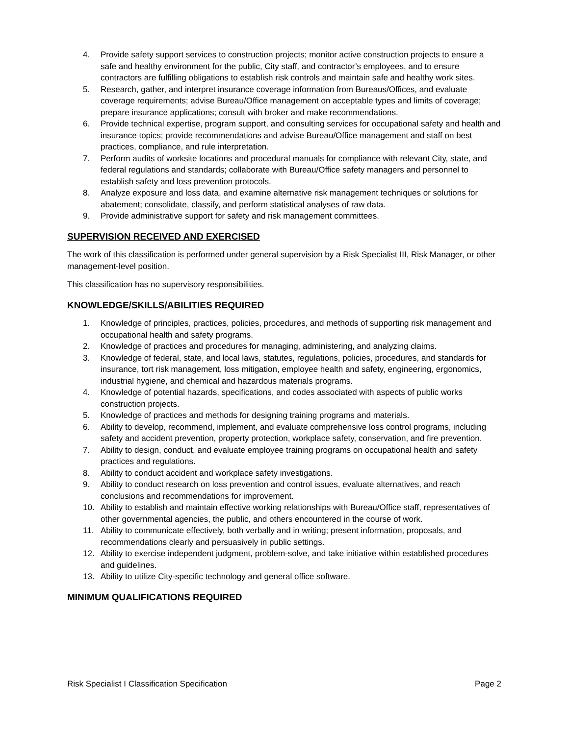4. Provide safety support services to construction projects; monitor active construction projects to ensure a safe and healthy environment for the public, City staff, and contractor’s employees, and to ensure contractors are fulfilling obligations to establish risk controls and maintain safe and healthy work sites.
5. Research, gather, and interpret insurance coverage information from Bureaus/Offices, and evaluate coverage requirements; advise Bureau/Office management on acceptable types and limits of coverage; prepare insurance applications; consult with broker and make recommendations.
6. Provide technical expertise, program support, and consulting services for occupational safety and health and insurance topics; provide recommendations and advise Bureau/Office management and staff on best practices, compliance, and rule interpretation.
7. Perform audits of worksite locations and procedural manuals for compliance with relevant City, state, and federal regulations and standards; collaborate with Bureau/Office safety managers and personnel to establish safety and loss prevention protocols.
8. Analyze exposure and loss data, and examine alternative risk management techniques or solutions for abatement; consolidate, classify, and perform statistical analyses of raw data.
9. Provide administrative support for safety and risk management committees.
SUPERVISION RECEIVED AND EXERCISED
The work of this classification is performed under general supervision by a Risk Specialist III, Risk Manager, or other management-level position.
This classification has no supervisory responsibilities.
KNOWLEDGE/SKILLS/ABILITIES REQUIRED
1. Knowledge of principles, practices, policies, procedures, and methods of supporting risk management and occupational health and safety programs.
2. Knowledge of practices and procedures for managing, administering, and analyzing claims.
3. Knowledge of federal, state, and local laws, statutes, regulations, policies, procedures, and standards for insurance, tort risk management, loss mitigation, employee health and safety, engineering, ergonomics, industrial hygiene, and chemical and hazardous materials programs.
4. Knowledge of potential hazards, specifications, and codes associated with aspects of public works construction projects.
5. Knowledge of practices and methods for designing training programs and materials.
6. Ability to develop, recommend, implement, and evaluate comprehensive loss control programs, including safety and accident prevention, property protection, workplace safety, conservation, and fire prevention.
7. Ability to design, conduct, and evaluate employee training programs on occupational health and safety practices and regulations.
8. Ability to conduct accident and workplace safety investigations.
9. Ability to conduct research on loss prevention and control issues, evaluate alternatives, and reach conclusions and recommendations for improvement.
10. Ability to establish and maintain effective working relationships with Bureau/Office staff, representatives of other governmental agencies, the public, and others encountered in the course of work.
11. Ability to communicate effectively, both verbally and in writing; present information, proposals, and recommendations clearly and persuasively in public settings.
12. Ability to exercise independent judgment, problem-solve, and take initiative within established procedures and guidelines.
13. Ability to utilize City-specific technology and general office software.
MINIMUM QUALIFICATIONS REQUIRED
Risk Specialist I Classification Specification Page 2